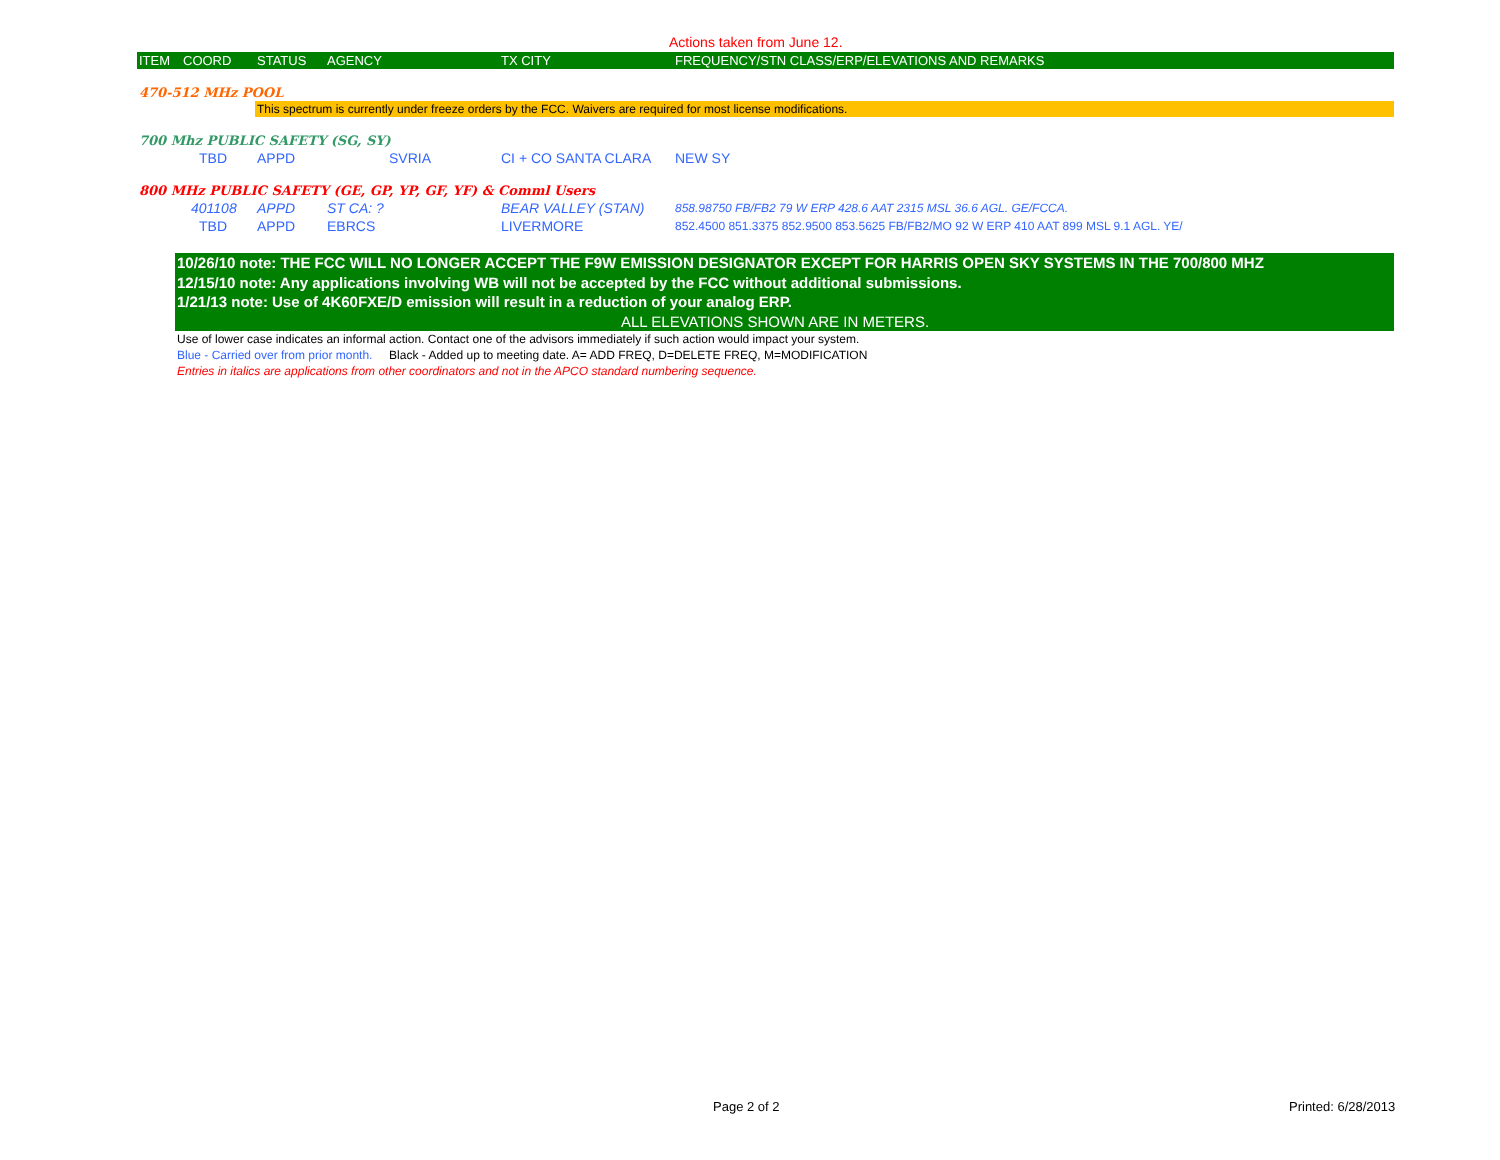Actions taken from June 12.
| ITEM | COORD | STATUS | AGENCY | TX CITY | FREQUENCY/STN CLASS/ERP/ELEVATIONS AND REMARKS |
| --- | --- | --- | --- | --- | --- |
| 470-512 MHz POOL | | | | | |
| | | This spectrum is currently under freeze orders by the FCC. Waivers are required for most license modifications. | | | |
| 700 Mhz PUBLIC SAFETY (SG, SY) | | | | | |
| | TBD | APPD | SVRIA | CI + CO SANTA CLARA | NEW SY |
| 800 MHz PUBLIC SAFETY (GE, GP, YP, GF, YF) & Comml Users | | | | | |
| | 401108 | APPD | ST CA: ? | BEAR VALLEY (STAN) | 858.98750 FB/FB2 79 W ERP 428.6 AAT 2315 MSL 36.6 AGL. GE/FCCA. |
| | TBD | APPD | EBRCS | LIVERMORE | 852.4500 851.3375 852.9500 853.5625 FB/FB2/MO 92 W ERP 410 AAT 899 MSL 9.1 AGL. YE/ |
10/26/10 note: THE FCC WILL NO LONGER ACCEPT THE F9W EMISSION DESIGNATOR EXCEPT FOR HARRIS OPEN SKY SYSTEMS IN THE 700/800 MHZ
12/15/10 note: Any applications involving WB will not be accepted by the FCC without additional submissions.
1/21/13 note: Use of 4K60FXE/D emission will result in a reduction of your analog ERP.
ALL ELEVATIONS SHOWN ARE IN METERS.
Use of lower case indicates an informal action. Contact one of the advisors immediately if such action would impact your system.
Blue - Carried over from prior month. Black - Added up to meeting date. A= ADD FREQ, D=DELETE FREQ, M=MODIFICATION
Entries in italics are applications from other coordinators and not in the APCO standard numbering sequence.
Page 2 of 2 Printed: 6/28/2013